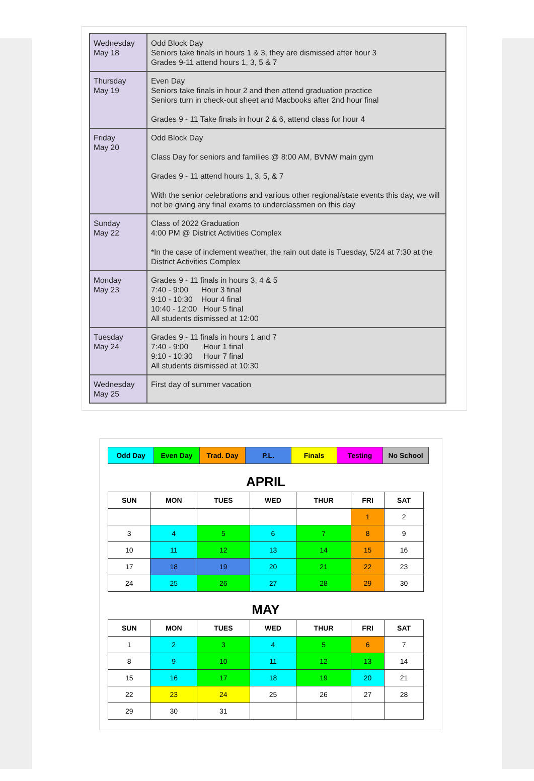| Wednesday May 18 | Odd Block Day Seniors take finals in hours 1 & 3, they are dismissed after hour 3 Grades 9-11 attend hours 1, 3, 5 & 7 |
| Thursday May 19 | Even Day Seniors take finals in hour 2 and then attend graduation practice Seniors turn in check-out sheet and Macbooks after 2nd hour final Grades 9 - 11 Take finals in hour 2 & 6, attend class for hour 4 |
| Friday May 20 | Odd Block Day Class Day for seniors and families @ 8:00 AM, BVNW main gym Grades 9 - 11 attend hours 1, 3, 5, & 7 With the senior celebrations and various other regional/state events this day, we will not be giving any final exams to underclassmen on this day |
| Sunday May 22 | Class of 2022 Graduation 4:00 PM @ District Activities Complex *In the case of inclement weather, the rain out date is Tuesday, 5/24 at 7:30 at the District Activities Complex |
| Monday May 23 | Grades 9 - 11 finals in hours 3, 4 & 5 7:40 - 9:00 Hour 3 final 9:10 - 10:30 Hour 4 final 10:40 - 12:00 Hour 5 final All students dismissed at 12:00 |
| Tuesday May 24 | Grades 9 - 11 finals in hours 1 and 7 7:40 - 9:00 Hour 1 final 9:10 - 10:30 Hour 7 final All students dismissed at 10:30 |
| Wednesday May 25 | First day of summer vacation |
| Odd Day | Even Day | Trad. Day | P.L. | Finals | Testing | No School |
APRIL
| SUN | MON | TUES | WED | THUR | FRI | SAT |
| --- | --- | --- | --- | --- | --- | --- |
| | | | | | 1 | 2 |
| 3 | 4 | 5 | 6 | 7 | 8 | 9 |
| 10 | 11 | 12 | 13 | 14 | 15 | 16 |
| 17 | 18 | 19 | 20 | 21 | 22 | 23 |
| 24 | 25 | 26 | 27 | 28 | 29 | 30 |
MAY
| SUN | MON | TUES | WED | THUR | FRI | SAT |
| --- | --- | --- | --- | --- | --- | --- |
| 1 | 2 | 3 | 4 | 5 | 6 | 7 |
| 8 | 9 | 10 | 11 | 12 | 13 | 14 |
| 15 | 16 | 17 | 18 | 19 | 20 | 21 |
| 22 | 23 | 24 | 25 | 26 | 27 | 28 |
| 29 | 30 | 31 | | | | |